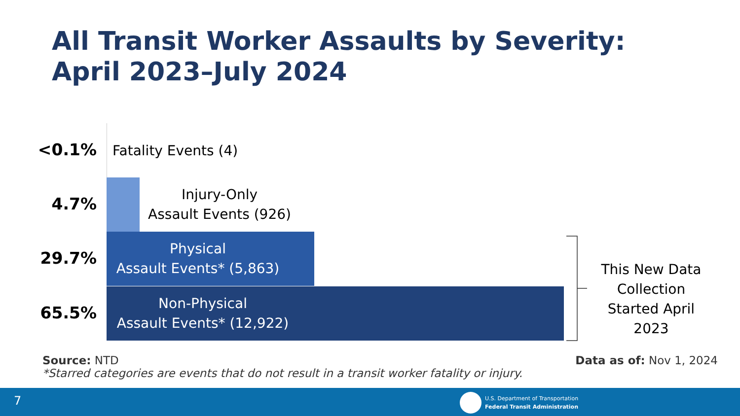All Transit Worker Assaults by Severity:
April 2023–July 2024
<0.1% Fatality Events (4)
4.7%
Injury-Only
Assault Events (926)
29.7%
Physical
Assault Events* (5,863)
65.5%
Non-Physical
Assault Events* (12,922)
This New Data Collection Started April 2023
Source: NTD
*Starred categories are events that do not result in a transit worker fatality or injury.
Data as of: Nov 1, 2024
7
U.S. Department of Transportation
Federal Transit Administration